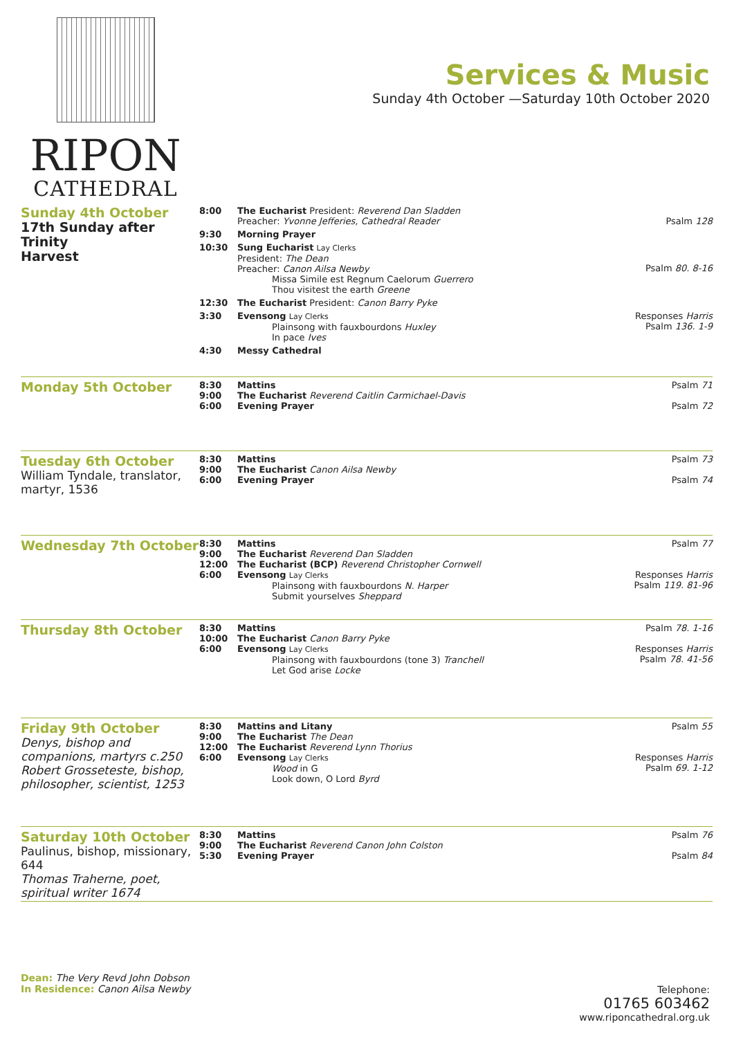RIPON
CATHEDRAL
Services & Music
Sunday 4th October —Saturday 10th October 2020
| Sunday 4th October 17th Sunday after Trinity Harvest | 8:00 | The Eucharist President: Reverend Dan Sladden Preacher: Yvonne Jefferies, Cathedral Reader | Psalm 128 |
| | 9:30 | Morning Prayer | |
| | 10:30 | Sung Eucharist Lay Clerks President: The Dean Preacher: Canon Ailsa Newby Missa Simile est Regnum Caelorum Guerrero Thou visitest the earth Greene | Psalm 80. 8-16 |
| | 12:30 | The Eucharist President: Canon Barry Pyke | |
| | 3:30 | Evensong Lay Clerks Plainsong with fauxbourdons Huxley In pace Ives | Responses Harris Psalm 136. 1-9 |
| | 4:30 | Messy Cathedral | |
| Monday 5th October | 8:30 9:00 6:00 | Mattins The Eucharist Reverend Caitlin Carmichael-Davis Evening Prayer | Psalm 71 Psalm 72 |
| Tuesday 6th October William Tyndale, translator, martyr, 1536 | 8:30 9:00 6:00 | Mattins The Eucharist Canon Ailsa Newby Evening Prayer | Psalm 73 Psalm 74 |
| Wednesday 7th October | 8:30 9:00 12:00 6:00 | Mattins The Eucharist Reverend Dan Sladden The Eucharist (BCP) Reverend Christopher Cornwell Evensong Lay Clerks Plainsong with fauxbourdons N. Harper Submit yourselves Sheppard | Psalm 77 Responses Harris Psalm 119. 81-96 |
| Thursday 8th October | 8:30 10:00 6:00 | Mattins The Eucharist Canon Barry Pyke Evensong Lay Clerks Plainsong with fauxbourdons (tone 3) Tranchell Let God arise Locke | Psalm 78. 1-16 Responses Harris Psalm 78. 41-56 |
| Friday 9th October Denys, bishop and companions, martyrs c.250 Robert Grosseteste, bishop, philosopher, scientist, 1253 | 8:30 9:00 12:00 6:00 | Mattins and Litany The Eucharist The Dean The Eucharist Reverend Lynn Thorius Evensong Lay Clerks Wood in G Look down, O Lord Byrd | Psalm 55 Responses Harris Psalm 69. 1-12 |
| Saturday 10th October Paulinus, bishop, missionary, 644 Thomas Traherne, poet, spiritual writer 1674 | 8:30 9:00 5:30 | Mattins The Eucharist Reverend Canon John Colston Evening Prayer | Psalm 76 Psalm 84 |
Dean: The Very Revd John Dobson
In Residence: Canon Ailsa Newby
Telephone:
01765 603462
www.riponcathedral.org.uk